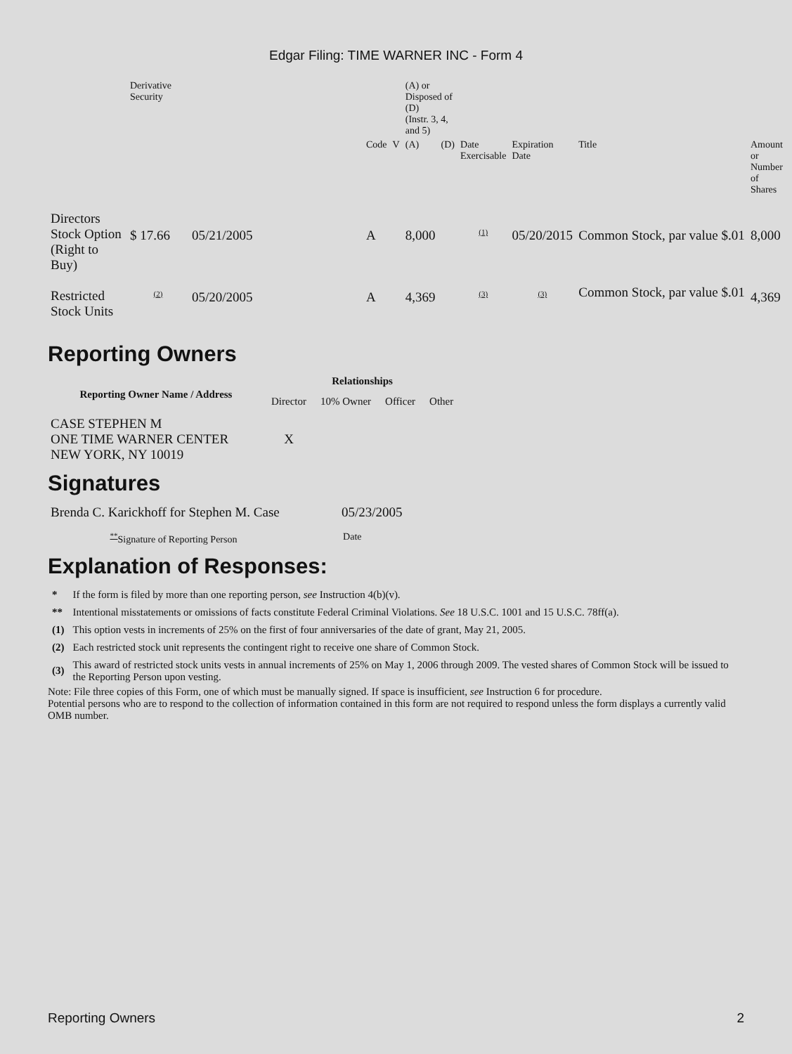Edgar Filing: TIME WARNER INC - Form 4
| | Derivative Security | | | | (A) or Disposed of (D) (Instr. 3, 4, and 5) | | | | | |
| | | | Code | V | (A) | (D) | Date Exercisable | Expiration Date | Title | Amount or Number of Shares |
| Directors Stock Option (Right to Buy) | $ 17.66 | 05/21/2005 | A | | 8,000 | | <sup>(1)</sup> | 05/20/2015 | Common Stock, par value $.01 | 8,000 |
| Restricted Stock Units | <sup>(2)</sup> | 05/20/2005 | A | | 4,369 | | <sup>(3)</sup> | <sup>(3)</sup> | Common Stock, par value $.01 | 4,369 |
Reporting Owners
| Reporting Owner Name / Address | Relationships | | | |
| --- | --- | --- | --- | --- |
| | Director | 10% Owner | Officer | Other |
| CASE STEPHEN M ONE TIME WARNER CENTER NEW YORK, NY 10019 | X | | | |
Signatures
| Brenda C. Karickhoff for Stephen M. Case | 05/23/2005 |
| <sup>**</sup> Signature of Reporting Person | Date |
Explanation of Responses:
| * | If the form is filed by more than one reporting person, see Instruction 4(b)(v). |
| ** | Intentional misstatements or omissions of facts constitute Federal Criminal Violations. See 18 U.S.C. 1001 and 15 U.S.C. 78ff(a). |
| (1) | This option vests in increments of 25% on the first of four anniversaries of the date of grant, May 21, 2005. |
| (2) | Each restricted stock unit represents the contingent right to receive one share of Common Stock. |
| (3) | This award of restricted stock units vests in annual increments of 25% on May 1, 2006 through 2009. The vested shares of Common Stock will be issued to the Reporting Person upon vesting. |
Note: File three copies of this Form, one of which must be manually signed. If space is insufficient, see Instruction 6 for procedure.
Potential persons who are to respond to the collection of information contained in this form are not required to respond unless the form displays a currently valid OMB number.
Reporting Owners 2